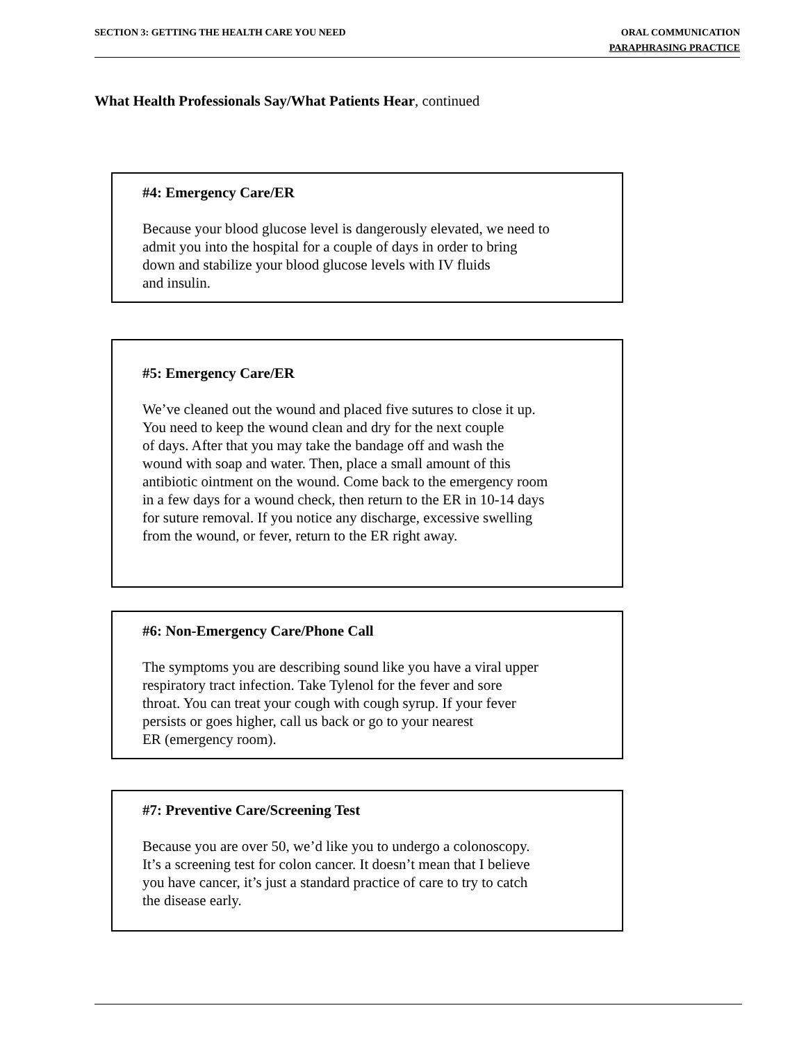SECTION 3: GETTING THE HEALTH CARE YOU NEED
ORAL COMMUNICATION
PARAPHRASING PRACTICE
What Health Professionals Say/What Patients Hear, continued
#4: Emergency Care/ER
Because your blood glucose level is dangerously elevated, we need to
admit you into the hospital for a couple of days in order to bring
down and stabilize your blood glucose levels with IV fluids
and insulin.
#5: Emergency Care/ER
We’ve cleaned out the wound and placed five sutures to close it up.
You need to keep the wound clean and dry for the next couple
of days. After that you may take the bandage off and wash the
wound with soap and water. Then, place a small amount of this
antibiotic ointment on the wound. Come back to the emergency room
in a few days for a wound check, then return to the ER in 10-14 days
for suture removal. If you notice any discharge, excessive swelling
from the wound, or fever, return to the ER right away.
#6: Non-Emergency Care/Phone Call
The symptoms you are describing sound like you have a viral upper
respiratory tract infection. Take Tylenol for the fever and sore
throat. You can treat your cough with cough syrup. If your fever
persists or goes higher, call us back or go to your nearest
ER (emergency room).
#7: Preventive Care/Screening Test
Because you are over 50, we’d like you to undergo a colonoscopy.
It’s a screening test for colon cancer. It doesn’t mean that I believe
you have cancer, it’s just a standard practice of care to try to catch
the disease early.